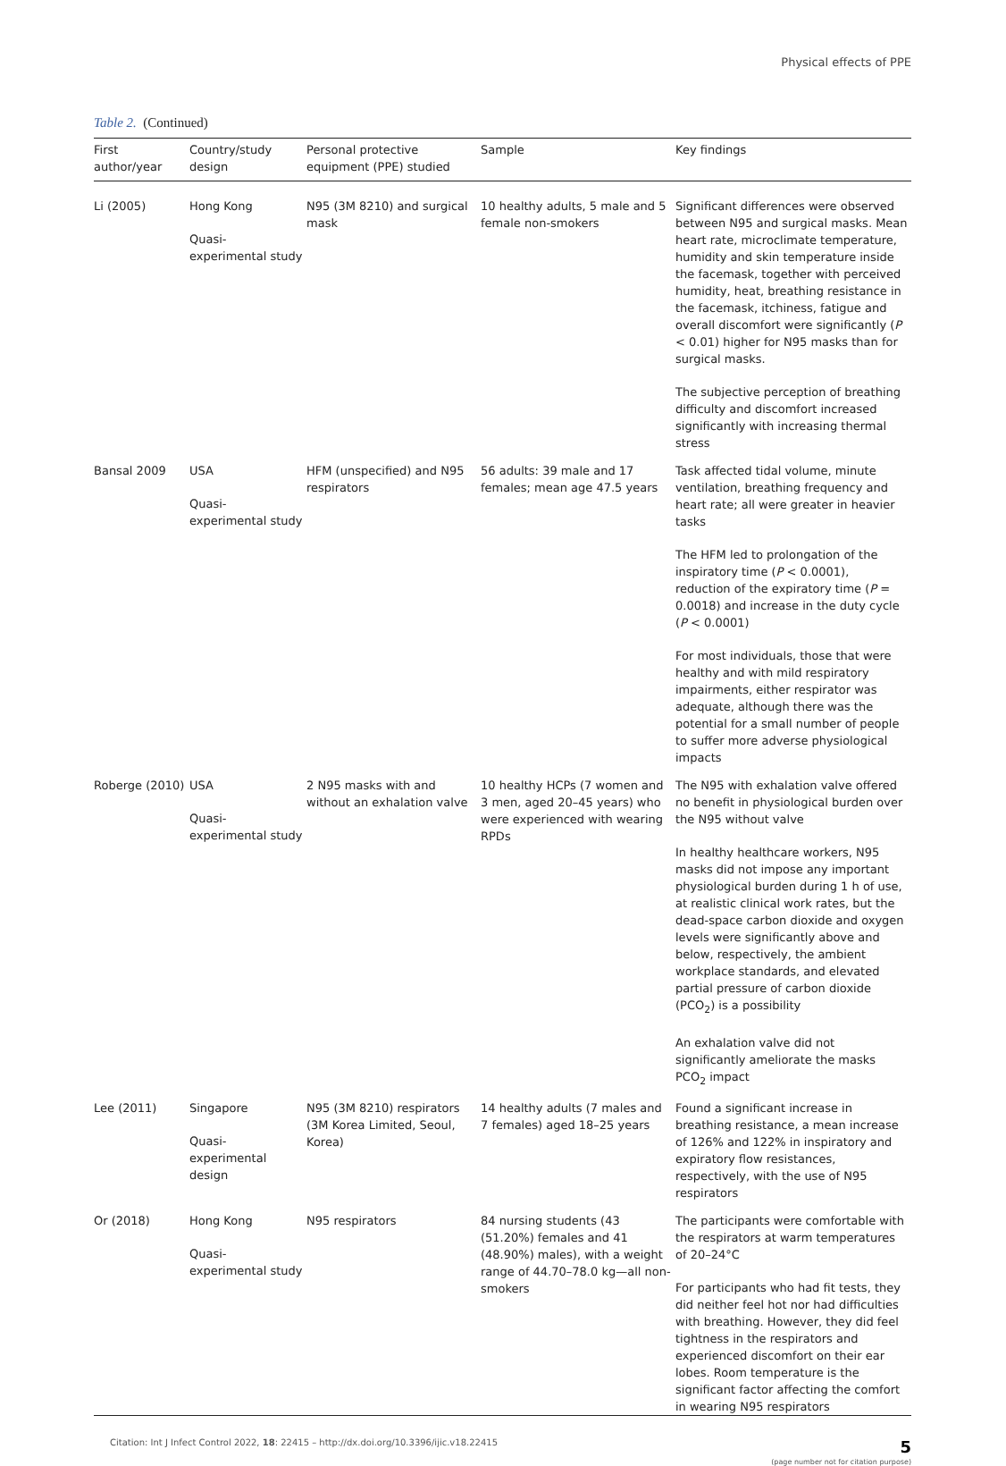Physical effects of PPE
Table 2. (Continued)
| First author/year | Country/study design | Personal protective equipment (PPE) studied | Sample | Key findings |
| --- | --- | --- | --- | --- |
| Li (2005) | Hong Kong Quasi-experimental study | N95 (3M 8210) and surgical mask | 10 healthy adults, 5 male and 5 female non-smokers | Significant differences were observed between N95 and surgical masks. Mean heart rate, microclimate temperature, humidity and skin temperature inside the facemask, together with perceived humidity, heat, breathing resistance in the facemask, itchiness, fatigue and overall discomfort were significantly ( P < 0.01) higher for N95 masks than for surgical masks. The subjective perception of breathing difficulty and discomfort increased significantly with increasing thermal stress |
| Bansal 2009 | USA Quasi-experimental study | HFM (unspecified) and N95 respirators | 56 adults: 39 male and 17 females; mean age 47.5 years | Task affected tidal volume, minute ventilation, breathing frequency and heart rate; all were greater in heavier tasks The HFM led to prolongation of the inspiratory time ( P < 0.0001), reduction of the expiratory time ( P = 0.0018) and increase in the duty cycle ( P < 0.0001) For most individuals, those that were healthy and with mild respiratory impairments, either respirator was adequate, although there was the potential for a small number of people to suffer more adverse physiological impacts |
| Roberge (2010) | USA Quasi-experimental study | 2 N95 masks with and without an exhalation valve | 10 healthy HCPs (7 women and 3 men, aged 20–45 years) who were experienced with wearing RPDs | The N95 with exhalation valve offered no benefit in physiological burden over the N95 without valve In healthy healthcare workers, N95 masks did not impose any important physiological burden during 1 h of use, at realistic clinical work rates, but the dead-space carbon dioxide and oxygen levels were significantly above and below, respectively, the ambient workplace standards, and elevated partial pressure of carbon dioxide (PCO<sub>2</sub>) is a possibility An exhalation valve did not significantly ameliorate the masks PCO<sub>2</sub> impact |
| Lee (2011) | Singapore Quasi-experimental design | N95 (3M 8210) respirators (3M Korea Limited, Seoul, Korea) | 14 healthy adults (7 males and 7 females) aged 18–25 years | Found a significant increase in breathing resistance, a mean increase of 126% and 122% in inspiratory and expiratory flow resistances, respectively, with the use of N95 respirators |
| Or (2018) | Hong Kong Quasi-experimental study | N95 respirators | 84 nursing students (43 (51.20%) females and 41 (48.90%) males), with a weight range of 44.70–78.0 kg—all non-smokers | The participants were comfortable with the respirators at warm temperatures of 20–24°C For participants who had fit tests, they did neither feel hot nor had difficulties with breathing. However, they did feel tightness in the respirators and experienced discomfort on their ear lobes. Room temperature is the significant factor affecting the comfort in wearing N95 respirators |
Citation: Int J Infect Control 2022, 18: 22415 – http://dx.doi.org/10.3396/ijic.v18.22415
5
(page number not for citation purpose)